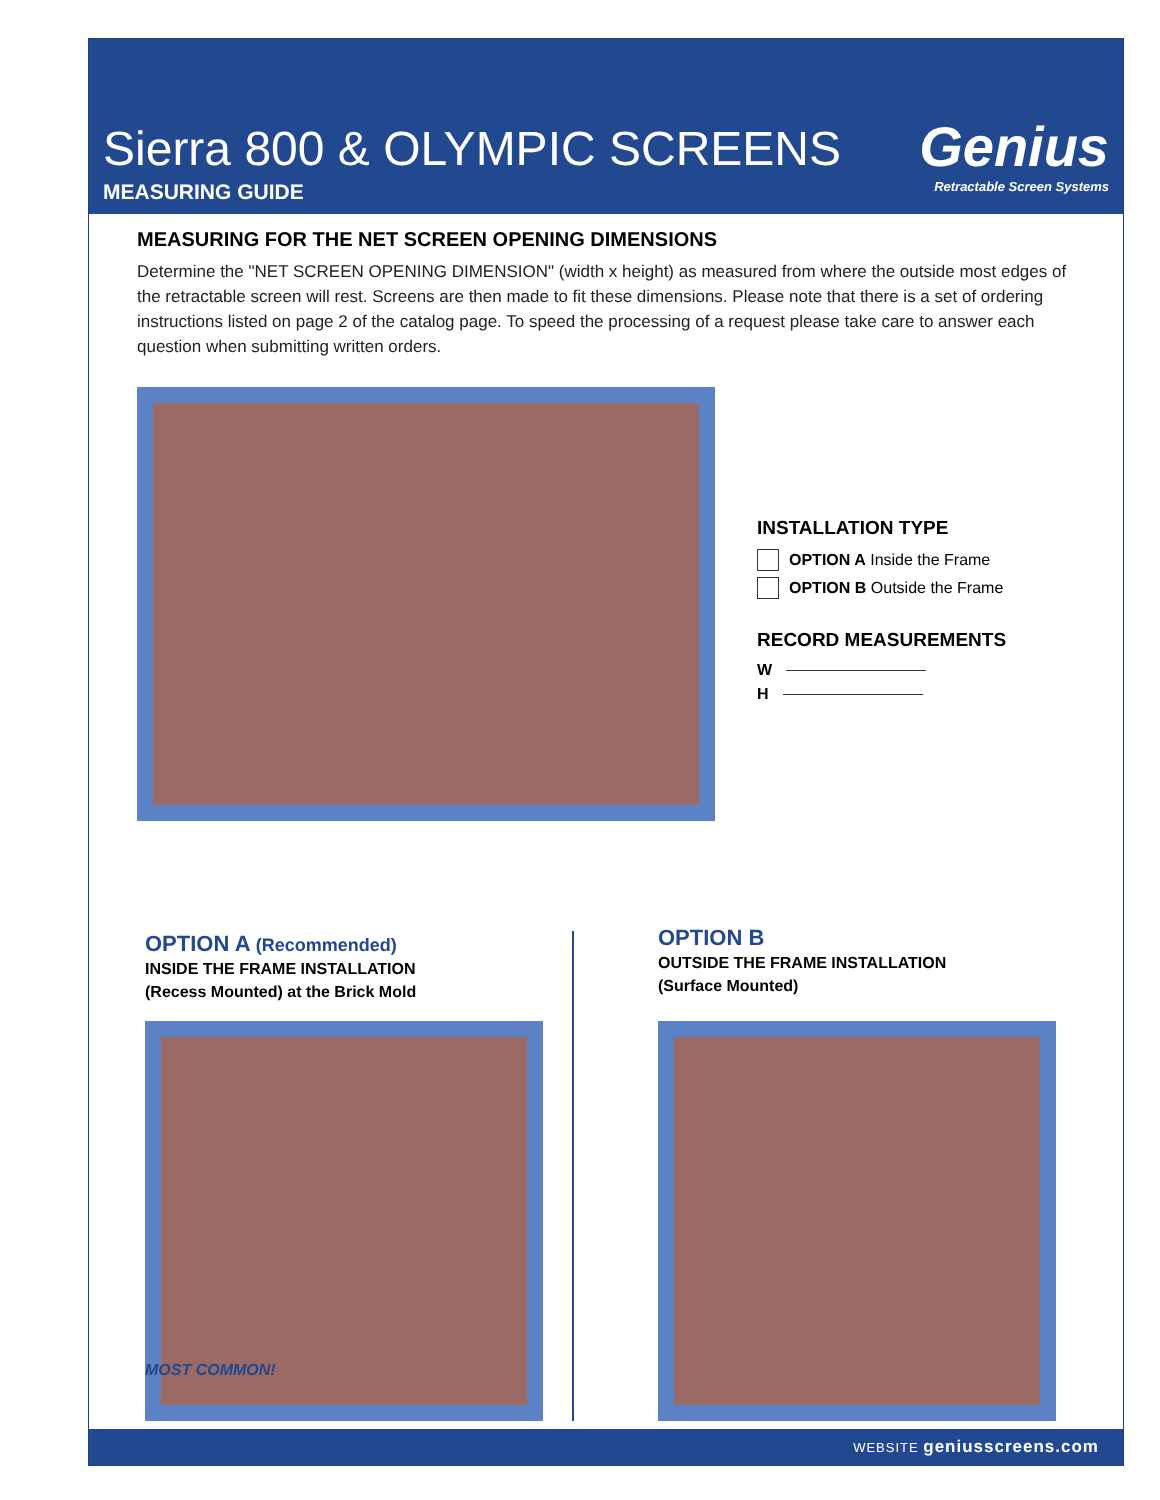Sierra 800 & OLYMPIC SCREENS
MEASURING GUIDE
Genius
Retractable Screen Systems
MEASURING FOR THE NET SCREEN OPENING DIMENSIONS
Determine the "NET SCREEN OPENING DIMENSION" (width x height) as measured from where the outside most edges of the retractable screen will rest. Screens are then made to fit these dimensions. Please note that there is a set of ordering instructions listed on page 2 of the catalog page. To speed the processing of a request please take care to answer each question when submitting written orders.
INSTALLATION TYPE
OPTION A Inside the Frame
OPTION B Outside the Frame
RECORD MEASUREMENTS
W
H
OPTION A (Recommended)
INSIDE THE FRAME INSTALLATION
(Recess Mounted) at the Brick Mold
MOST COMMON!
OPTION B
OUTSIDE THE FRAME INSTALLATION
(Surface Mounted)
WEBSITE geniusscreens.com